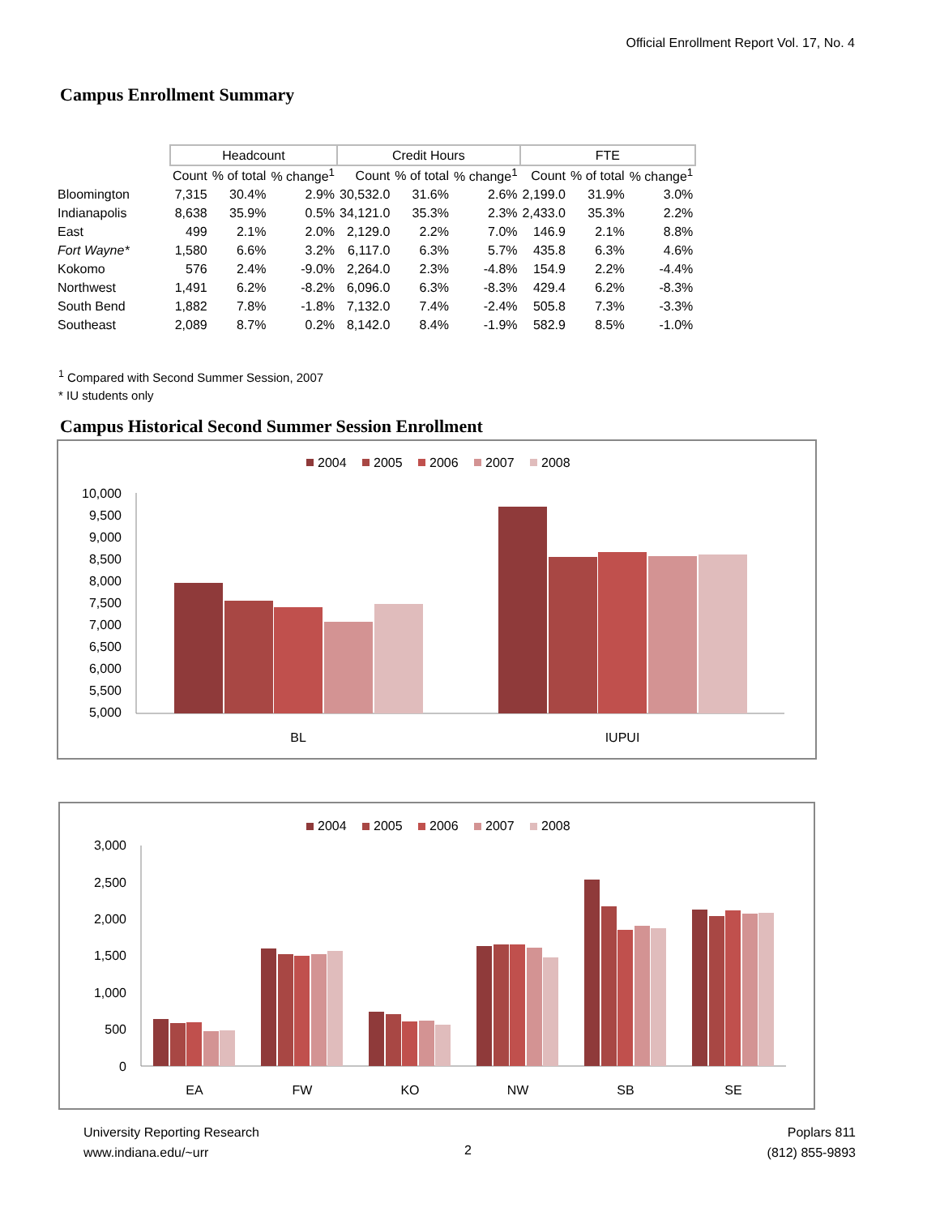Official Enrollment Report Vol. 17, No. 4
Campus Enrollment Summary
| | Headcount | | | Credit Hours | | | FTE | | |
| --- | --- | --- | --- | --- | --- | --- | --- | --- | --- |
| | Count | % of total | % change<sup>1</sup> | Count | % of total | % change<sup>1</sup> | Count | % of total | % change<sup>1</sup> |
| Bloomington | 7,315 | 30.4% | 2.9% | 30,532.0 | 31.6% | 2.6% | 2,199.0 | 31.9% | 3.0% |
| Indianapolis | 8,638 | 35.9% | 0.5% | 34,121.0 | 35.3% | 2.3% | 2,433.0 | 35.3% | 2.2% |
| East | 499 | 2.1% | 2.0% | 2,129.0 | 2.2% | 7.0% | 146.9 | 2.1% | 8.8% |
| Fort Wayne* | 1,580 | 6.6% | 3.2% | 6,117.0 | 6.3% | 5.7% | 435.8 | 6.3% | 4.6% |
| Kokomo | 576 | 2.4% | -9.0% | 2,264.0 | 2.3% | -4.8% | 154.9 | 2.2% | -4.4% |
| Northwest | 1,491 | 6.2% | -8.2% | 6,096.0 | 6.3% | -8.3% | 429.4 | 6.2% | -8.3% |
| South Bend | 1,882 | 7.8% | -1.8% | 7,132.0 | 7.4% | -2.4% | 505.8 | 7.3% | -3.3% |
| Southeast | 2,089 | 8.7% | 0.2% | 8,142.0 | 8.4% | -1.9% | 582.9 | 8.5% | -1.0% |
<sup>1</sup> Compared with Second Summer Session, 2007
* IU students only
Campus Historical Second Summer Session Enrollment
2004
2005
2006
2007
2008
10,000
9,500
9,000
8,500
8,000
7,500
7,000
6,500
6,000
5,500
5,000
BL
IUPUI
2004
2005
2006
2007
2008
3,000
2,500
2,000
1,500
1,000
500
0
EA
FW
KO
NW
SB
SE
University Reporting Research
www.indiana.edu/~urr
2
Poplars 811
(812) 855-9893